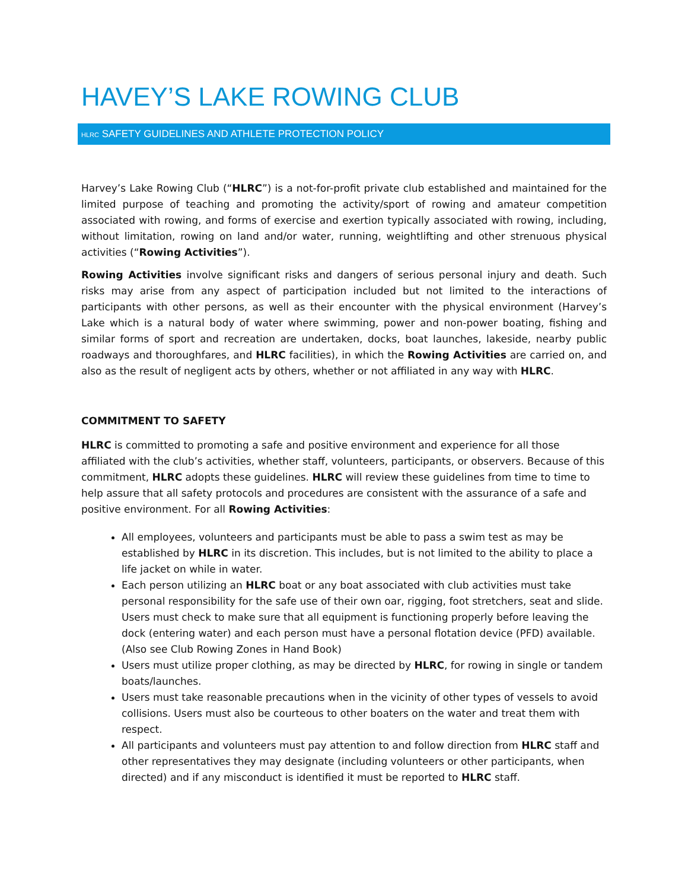HAVEY’S LAKE ROWING CLUB
HLRC SAFETY GUIDELINES AND ATHLETE PROTECTION POLICY
Harvey’s Lake Rowing Club (“HLRC”) is a not-for-profit private club established and maintained for the limited purpose of teaching and promoting the activity/sport of rowing and amateur competition associated with rowing, and forms of exercise and exertion typically associated with rowing, including, without limitation, rowing on land and/or water, running, weightlifting and other strenuous physical activities (“Rowing Activities”).
Rowing Activities involve significant risks and dangers of serious personal injury and death. Such risks may arise from any aspect of participation included but not limited to the interactions of participants with other persons, as well as their encounter with the physical environment (Harvey’s Lake which is a natural body of water where swimming, power and non-power boating, fishing and similar forms of sport and recreation are undertaken, docks, boat launches, lakeside, nearby public roadways and thoroughfares, and HLRC facilities), in which the Rowing Activities are carried on, and also as the result of negligent acts by others, whether or not affiliated in any way with HLRC.
COMMITMENT TO SAFETY
HLRC is committed to promoting a safe and positive environment and experience for all those affiliated with the club’s activities, whether staff, volunteers, participants, or observers. Because of this commitment, HLRC adopts these guidelines. HLRC will review these guidelines from time to time to help assure that all safety protocols and procedures are consistent with the assurance of a safe and positive environment. For all Rowing Activities:
All employees, volunteers and participants must be able to pass a swim test as may be established by HLRC in its discretion. This includes, but is not limited to the ability to place a life jacket on while in water.
Each person utilizing an HLRC boat or any boat associated with club activities must take personal responsibility for the safe use of their own oar, rigging, foot stretchers, seat and slide. Users must check to make sure that all equipment is functioning properly before leaving the dock (entering water) and each person must have a personal flotation device (PFD) available. (Also see Club Rowing Zones in Hand Book)
Users must utilize proper clothing, as may be directed by HLRC, for rowing in single or tandem boats/launches.
Users must take reasonable precautions when in the vicinity of other types of vessels to avoid collisions. Users must also be courteous to other boaters on the water and treat them with respect.
All participants and volunteers must pay attention to and follow direction from HLRC staff and other representatives they may designate (including volunteers or other participants, when directed) and if any misconduct is identified it must be reported to HLRC staff.